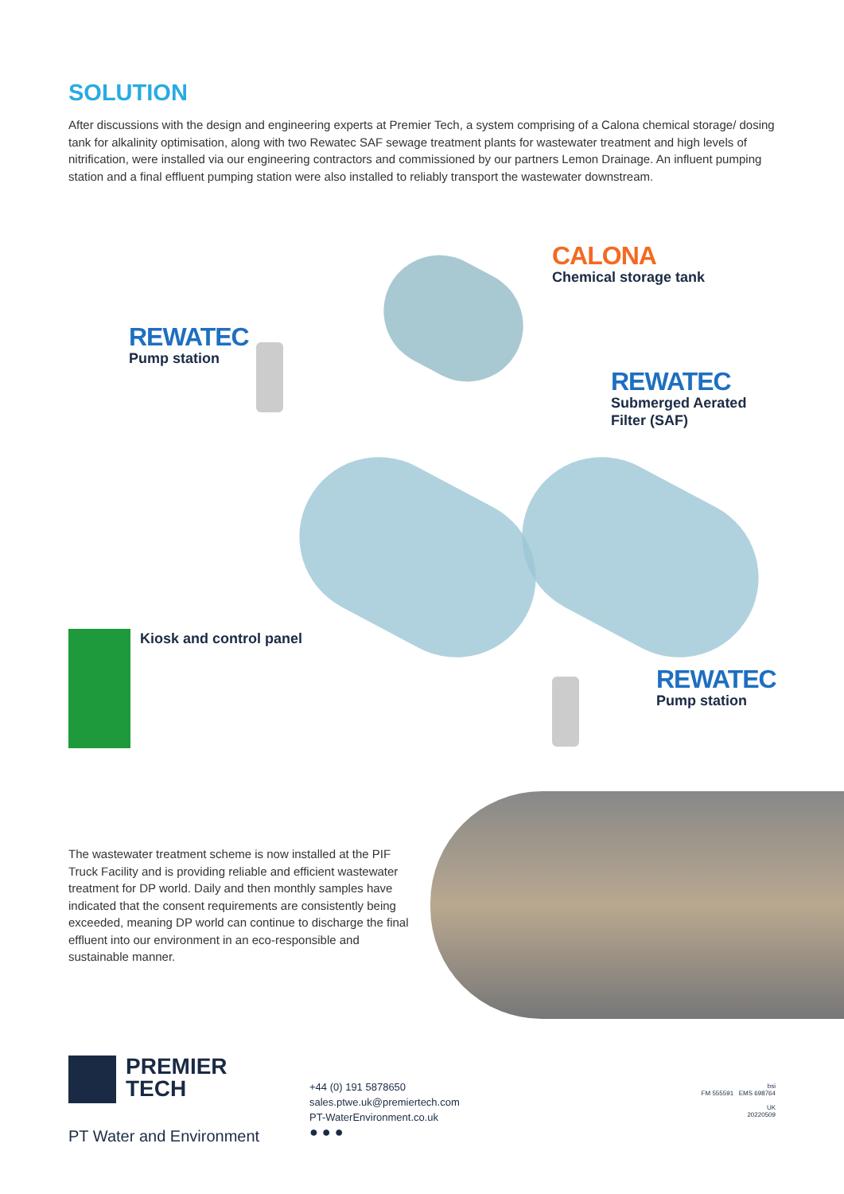SOLUTION
After discussions with the design and engineering experts at Premier Tech, a system comprising of a Calona chemical storage/ dosing tank for alkalinity optimisation, along with two Rewatec SAF sewage treatment plants for wastewater treatment and high levels of nitrification, were installed via our engineering contractors and commissioned by our partners Lemon Drainage. An influent pumping station and a final effluent pumping station were also installed to reliably transport the wastewater downstream.
CALONA
Chemical storage tank
REWATEC
Pump station
REWATEC
Submerged Aerated
Filter (SAF)
Kiosk and control panel
REWATEC
Pump station
The wastewater treatment scheme is now installed at the PIF Truck Facility and is providing reliable and efficient wastewater treatment for DP world. Daily and then monthly samples have indicated that the consent requirements are consistently being exceeded, meaning DP world can continue to discharge the final effluent into our environment in an eco-responsible and sustainable manner.
PREMIER
TECH
PT Water and Environment
+44 (0) 191 5878650
sales.ptwe.uk@premiertech.com
PT-WaterEnvironment.co.uk
● ● ●
bsi
FM 555591 EMS 698764
UK
20220509